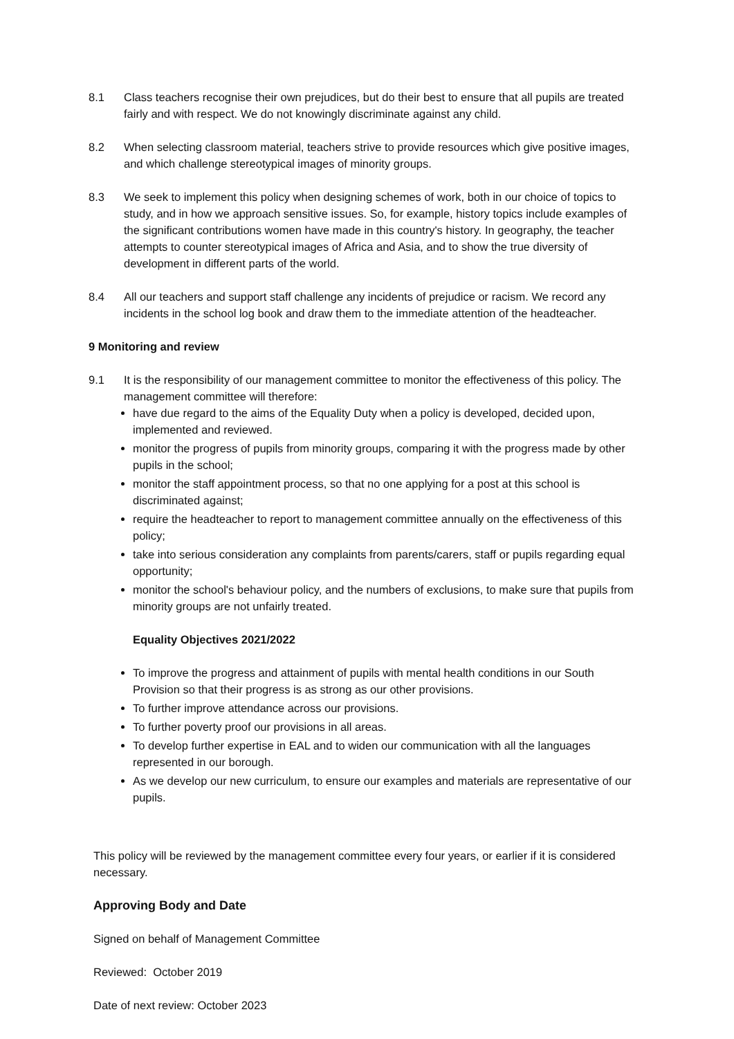8.1 Class teachers recognise their own prejudices, but do their best to ensure that all pupils are treated fairly and with respect. We do not knowingly discriminate against any child.
8.2 When selecting classroom material, teachers strive to provide resources which give positive images, and which challenge stereotypical images of minority groups.
8.3 We seek to implement this policy when designing schemes of work, both in our choice of topics to study, and in how we approach sensitive issues. So, for example, history topics include examples of the significant contributions women have made in this country's history. In geography, the teacher attempts to counter stereotypical images of Africa and Asia, and to show the true diversity of development in different parts of the world.
8.4 All our teachers and support staff challenge any incidents of prejudice or racism. We record any incidents in the school log book and draw them to the immediate attention of the headteacher.
9 Monitoring and review
9.1 It is the responsibility of our management committee to monitor the effectiveness of this policy. The management committee will therefore:
have due regard to the aims of the Equality Duty when a policy is developed, decided upon, implemented and reviewed.
monitor the progress of pupils from minority groups, comparing it with the progress made by other pupils in the school;
monitor the staff appointment process, so that no one applying for a post at this school is discriminated against;
require the headteacher to report to management committee annually on the effectiveness of this policy;
take into serious consideration any complaints from parents/carers, staff or pupils regarding equal opportunity;
monitor the school's behaviour policy, and the numbers of exclusions, to make sure that pupils from minority groups are not unfairly treated.
Equality Objectives 2021/2022
To improve the progress and attainment of pupils with mental health conditions in our South Provision so that their progress is as strong as our other provisions.
To further improve attendance across our provisions.
To further poverty proof our provisions in all areas.
To develop further expertise in EAL and to widen our communication with all the languages represented in our borough.
As we develop our new curriculum, to ensure our examples and materials are representative of our pupils.
This policy will be reviewed by the management committee every four years, or earlier if it is considered necessary.
Approving Body and Date
Signed on behalf of Management Committee
Reviewed: October 2019
Date of next review: October 2023